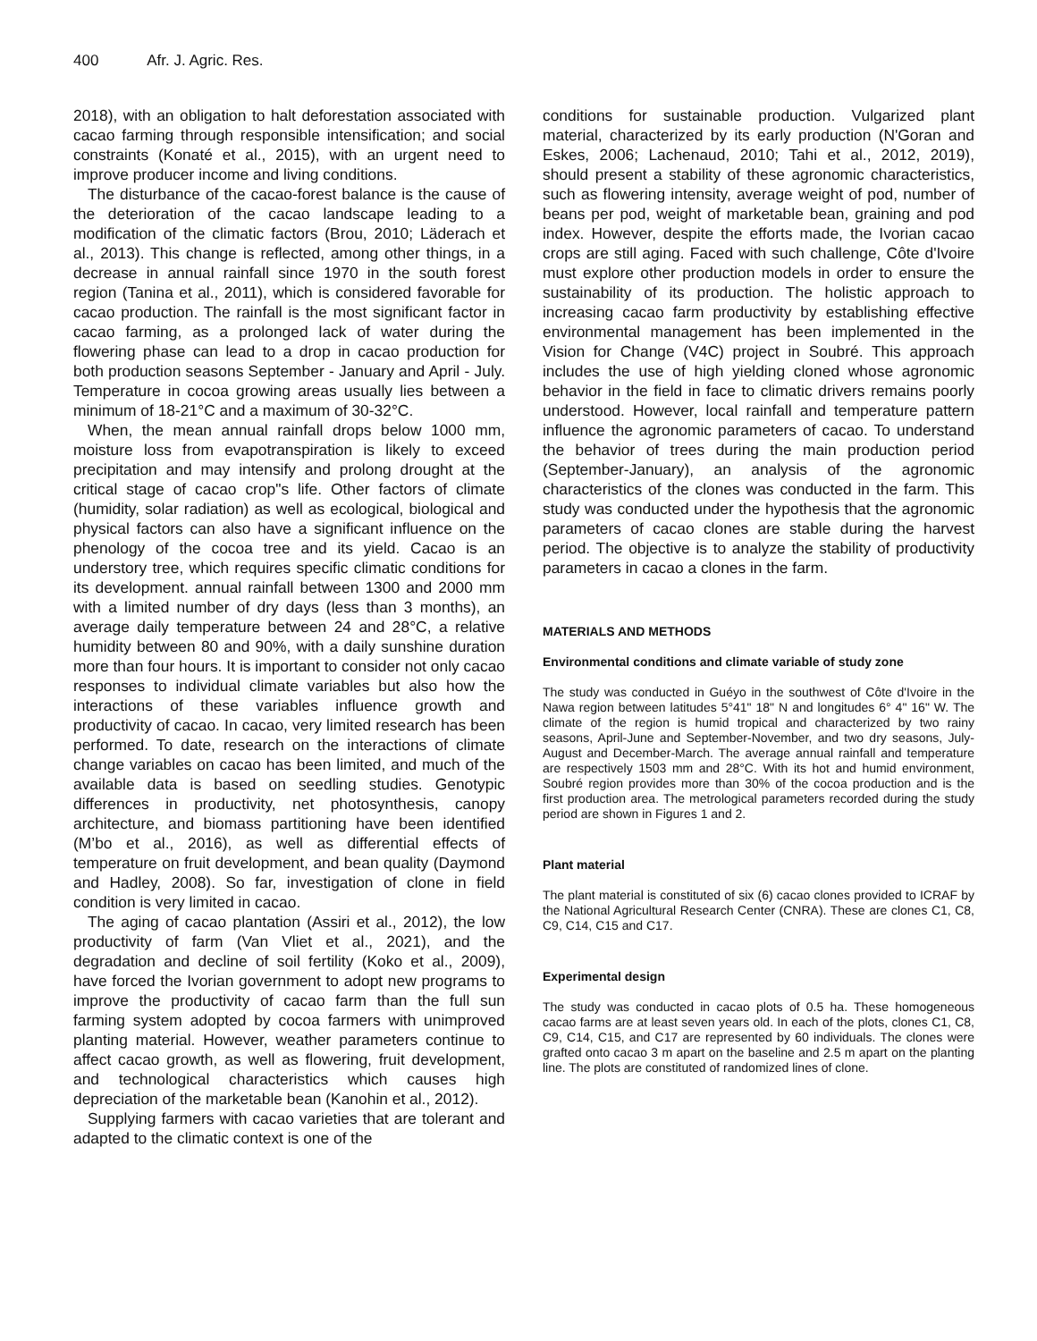400 Afr. J. Agric. Res.
2018), with an obligation to halt deforestation associated with cacao farming through responsible intensification; and social constraints (Konaté et al., 2015), with an urgent need to improve producer income and living conditions.
The disturbance of the cacao-forest balance is the cause of the deterioration of the cacao landscape leading to a modification of the climatic factors (Brou, 2010; Läderach et al., 2013). This change is reflected, among other things, in a decrease in annual rainfall since 1970 in the south forest region (Tanina et al., 2011), which is considered favorable for cacao production. The rainfall is the most significant factor in cacao farming, as a prolonged lack of water during the flowering phase can lead to a drop in cacao production for both production seasons September - January and April - July. Temperature in cocoa growing areas usually lies between a minimum of 18-21°C and a maximum of 30-32°C.
When, the mean annual rainfall drops below 1000 mm, moisture loss from evapotranspiration is likely to exceed precipitation and may intensify and prolong drought at the critical stage of cacao crop"s life. Other factors of climate (humidity, solar radiation) as well as ecological, biological and physical factors can also have a significant influence on the phenology of the cocoa tree and its yield. Cacao is an understory tree, which requires specific climatic conditions for its development. annual rainfall between 1300 and 2000 mm with a limited number of dry days (less than 3 months), an average daily temperature between 24 and 28°C, a relative humidity between 80 and 90%, with a daily sunshine duration more than four hours. It is important to consider not only cacao responses to individual climate variables but also how the interactions of these variables influence growth and productivity of cacao. In cacao, very limited research has been performed. To date, research on the interactions of climate change variables on cacao has been limited, and much of the available data is based on seedling studies. Genotypic differences in productivity, net photosynthesis, canopy architecture, and biomass partitioning have been identified (M’bo et al., 2016), as well as differential effects of temperature on fruit development, and bean quality (Daymond and Hadley, 2008). So far, investigation of clone in field condition is very limited in cacao.
The aging of cacao plantation (Assiri et al., 2012), the low productivity of farm (Van Vliet et al., 2021), and the degradation and decline of soil fertility (Koko et al., 2009), have forced the Ivorian government to adopt new programs to improve the productivity of cacao farm than the full sun farming system adopted by cocoa farmers with unimproved planting material. However, weather parameters continue to affect cacao growth, as well as flowering, fruit development, and technological characteristics which causes high depreciation of the marketable bean (Kanohin et al., 2012).
Supplying farmers with cacao varieties that are tolerant and adapted to the climatic context is one of the
conditions for sustainable production. Vulgarized plant material, characterized by its early production (N'Goran and Eskes, 2006; Lachenaud, 2010; Tahi et al., 2012, 2019), should present a stability of these agronomic characteristics, such as flowering intensity, average weight of pod, number of beans per pod, weight of marketable bean, graining and pod index. However, despite the efforts made, the Ivorian cacao crops are still aging. Faced with such challenge, Côte d'Ivoire must explore other production models in order to ensure the sustainability of its production. The holistic approach to increasing cacao farm productivity by establishing effective environmental management has been implemented in the Vision for Change (V4C) project in Soubré. This approach includes the use of high yielding cloned whose agronomic behavior in the field in face to climatic drivers remains poorly understood. However, local rainfall and temperature pattern influence the agronomic parameters of cacao. To understand the behavior of trees during the main production period (September-January), an analysis of the agronomic characteristics of the clones was conducted in the farm. This study was conducted under the hypothesis that the agronomic parameters of cacao clones are stable during the harvest period. The objective is to analyze the stability of productivity parameters in cacao a clones in the farm.
MATERIALS AND METHODS
Environmental conditions and climate variable of study zone
The study was conducted in Guéyo in the southwest of Côte d'Ivoire in the Nawa region between latitudes 5°41" 18" N and longitudes 6° 4" 16" W. The climate of the region is humid tropical and characterized by two rainy seasons, April-June and September-November, and two dry seasons, July-August and December-March. The average annual rainfall and temperature are respectively 1503 mm and 28°C. With its hot and humid environment, Soubré region provides more than 30% of the cocoa production and is the first production area. The metrological parameters recorded during the study period are shown in Figures 1 and 2.
Plant material
The plant material is constituted of six (6) cacao clones provided to ICRAF by the National Agricultural Research Center (CNRA). These are clones C1, C8, C9, C14, C15 and C17.
Experimental design
The study was conducted in cacao plots of 0.5 ha. These homogeneous cacao farms are at least seven years old. In each of the plots, clones C1, C8, C9, C14, C15, and C17 are represented by 60 individuals. The clones were grafted onto cacao 3 m apart on the baseline and 2.5 m apart on the planting line. The plots are constituted of randomized lines of clone.